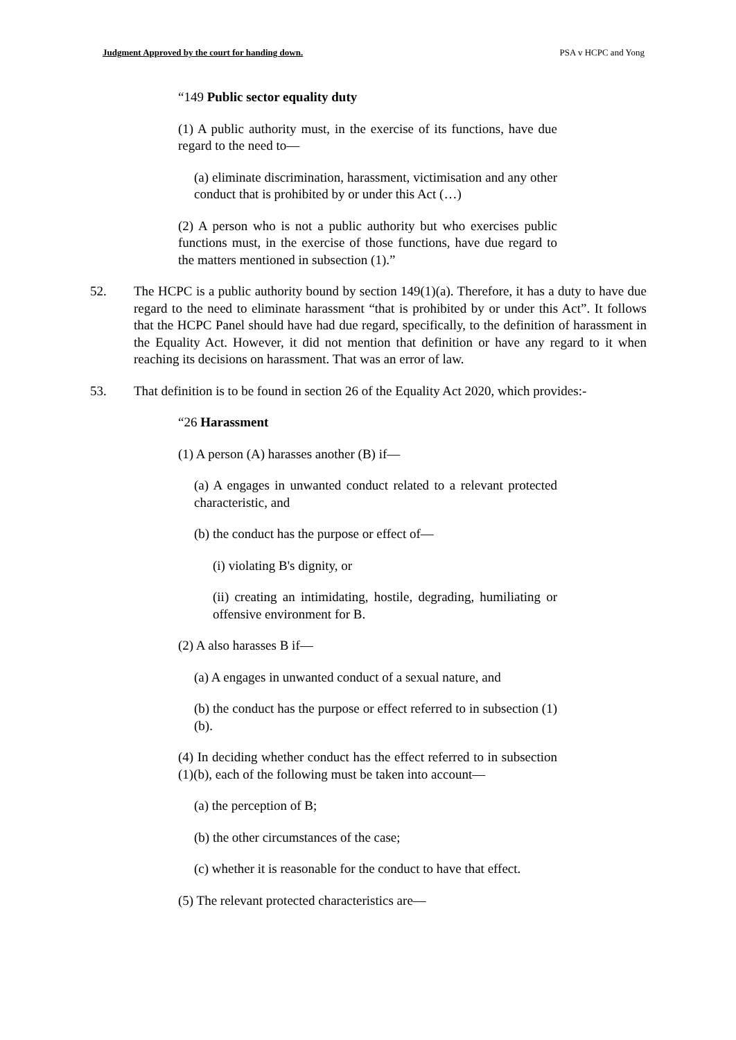Judgment Approved by the court for handing down. PSA v HCPC and Yong
“149 Public sector equality duty
(1) A public authority must, in the exercise of its functions, have due regard to the need to—
(a) eliminate discrimination, harassment, victimisation and any other conduct that is prohibited by or under this Act (…)
(2) A person who is not a public authority but who exercises public functions must, in the exercise of those functions, have due regard to the matters mentioned in subsection (1).”
52. The HCPC is a public authority bound by section 149(1)(a). Therefore, it has a duty to have due regard to the need to eliminate harassment “that is prohibited by or under this Act”. It follows that the HCPC Panel should have had due regard, specifically, to the definition of harassment in the Equality Act. However, it did not mention that definition or have any regard to it when reaching its decisions on harassment. That was an error of law.
53. That definition is to be found in section 26 of the Equality Act 2020, which provides:-
“26 Harassment
(1) A person (A) harasses another (B) if—
(a) A engages in unwanted conduct related to a relevant protected characteristic, and
(b) the conduct has the purpose or effect of—
(i) violating B's dignity, or
(ii) creating an intimidating, hostile, degrading, humiliating or offensive environment for B.
(2) A also harasses B if—
(a) A engages in unwanted conduct of a sexual nature, and
(b) the conduct has the purpose or effect referred to in subsection (1)(b).
(4) In deciding whether conduct has the effect referred to in subsection (1)(b), each of the following must be taken into account—
(a) the perception of B;
(b) the other circumstances of the case;
(c) whether it is reasonable for the conduct to have that effect.
(5) The relevant protected characteristics are—